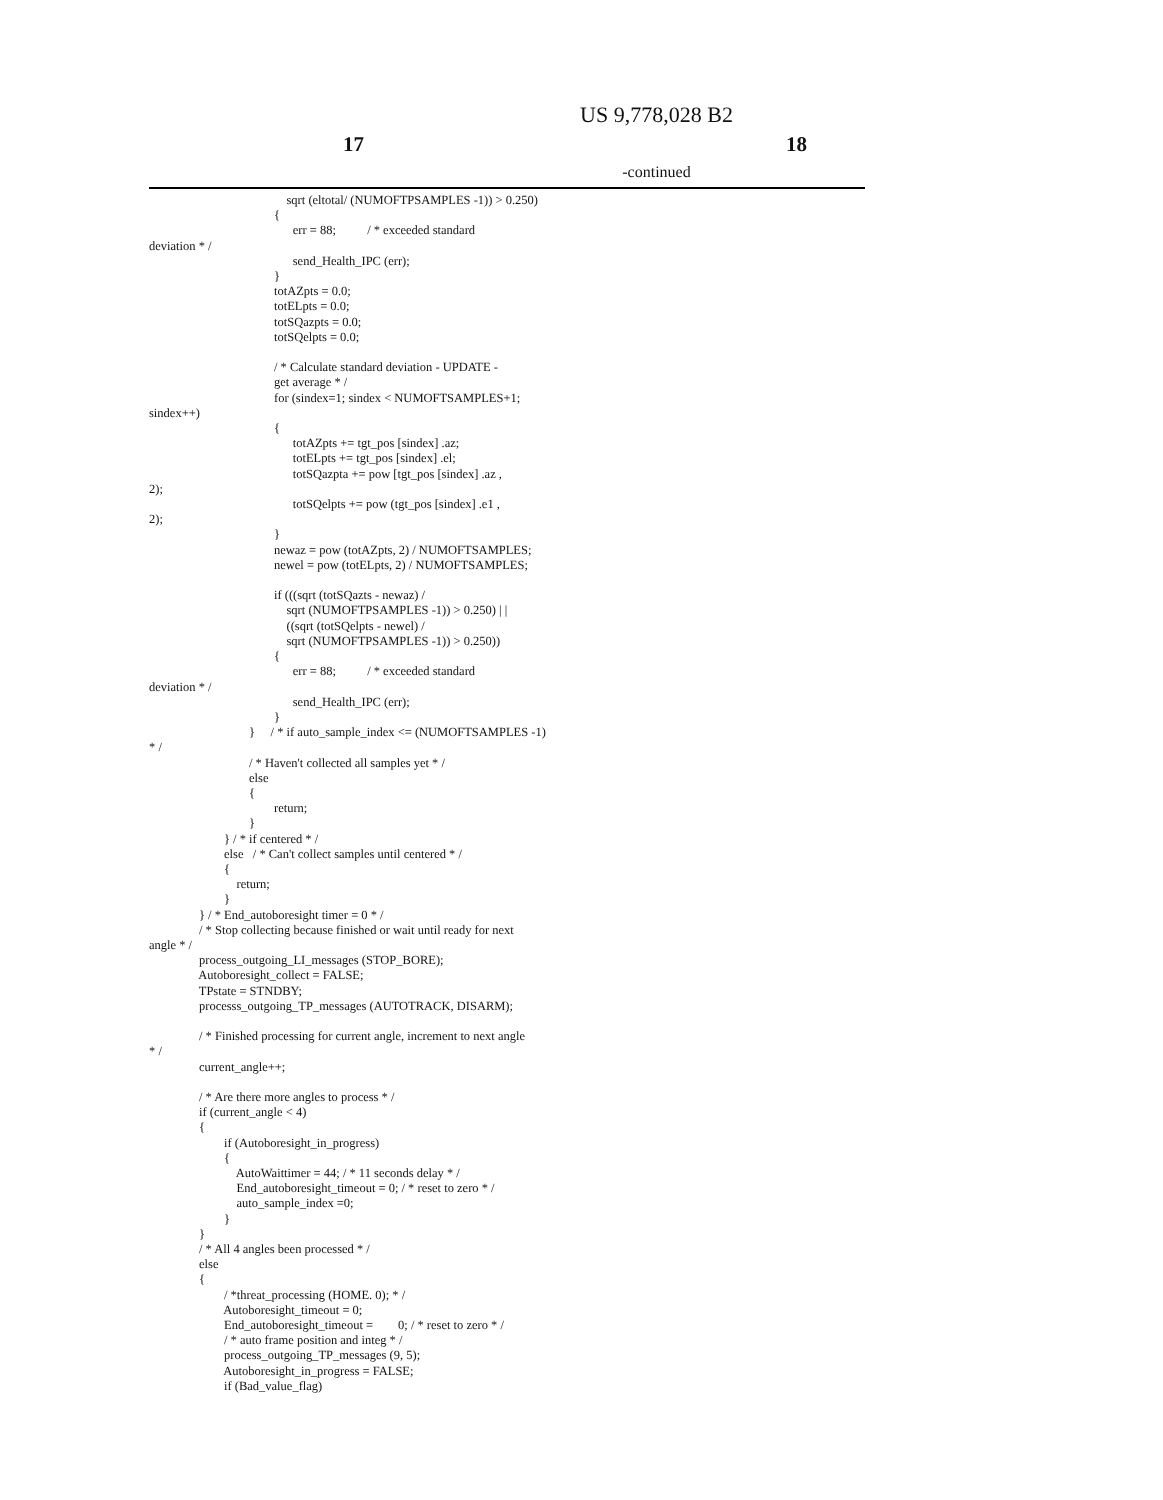US 9,778,028 B2
17
18
-continued
                                            sqrt (eltotal/ (NUMOFTPSAMPLES -1)) > 0.250)
                                        {
                                              err = 88;          / * exceeded standard
deviation * /
                                              send_Health_IPC (err);
                                        }
                                        totAZpts = 0.0;
                                        totELpts = 0.0;
                                        totSQazpts = 0.0;
                                        totSQelpts = 0.0;

                                        / * Calculate standard deviation - UPDATE -
                                        get average * /
                                        for (sindex=1; sindex < NUMOFTSAMPLES+1;
sindex++)
                                        {
                                              totAZpts += tgt_pos [sindex] .az;
                                              totELpts += tgt_pos [sindex] .el;
                                              totSQazpta += pow [tgt_pos [sindex] .az ,
2);
                                              totSQelpts += pow (tgt_pos [sindex] .e1 ,
2);
                                        }
                                        newaz = pow (totAZpts, 2) / NUMOFTSAMPLES;
                                        newel = pow (totELpts, 2) / NUMOFTSAMPLES;

                                        if (((sqrt (totSQazts - newaz) /
                                            sqrt (NUMOFTPSAMPLES -1)) > 0.250) | |
                                            ((sqrt (totSQelpts - newel) /
                                            sqrt (NUMOFTPSAMPLES -1)) > 0.250))
                                        {
                                              err = 88;          / * exceeded standard
deviation * /
                                              send_Health_IPC (err);
                                        }
                                }     / * if auto_sample_index <= (NUMOFTSAMPLES -1)
* /
                                / * Haven't collected all samples yet * /
                                else
                                {
                                        return;
                                }
                        } / * if centered * /
                        else   / * Can't collect samples until centered * /
                        {
                            return;
                        }
                } / * End_autoboresight timer = 0 * /
                / * Stop collecting because finished or wait until ready for next
angle * /
                process_outgoing_LI_messages (STOP_BORE);
                Autoboresight_collect = FALSE;
                TPstate = STNDBY;
                processs_outgoing_TP_messages (AUTOTRACK, DISARM);

                / * Finished processing for current angle, increment to next angle
* /
                current_angle++;

                / * Are there more angles to process * /
                if (current_angle < 4)
                {
                        if (Autoboresight_in_progress)
                        {
                            AutoWaittimer = 44; / * 11 seconds delay * /
                            End_autoboresight_timeout = 0; / * reset to zero * /
                            auto_sample_index =0;
                        }
                }
                / * All 4 angles been processed * /
                else
                {
                        / *threat_processing (HOME. 0); * /
                        Autoboresight_timeout = 0;
                        End_autoboresight_timeout =        0; / * reset to zero * /
                        / * auto frame position and integ * /
                        process_outgoing_TP_messages (9, 5);
                        Autoboresight_in_progress = FALSE;
                        if (Bad_value_flag)